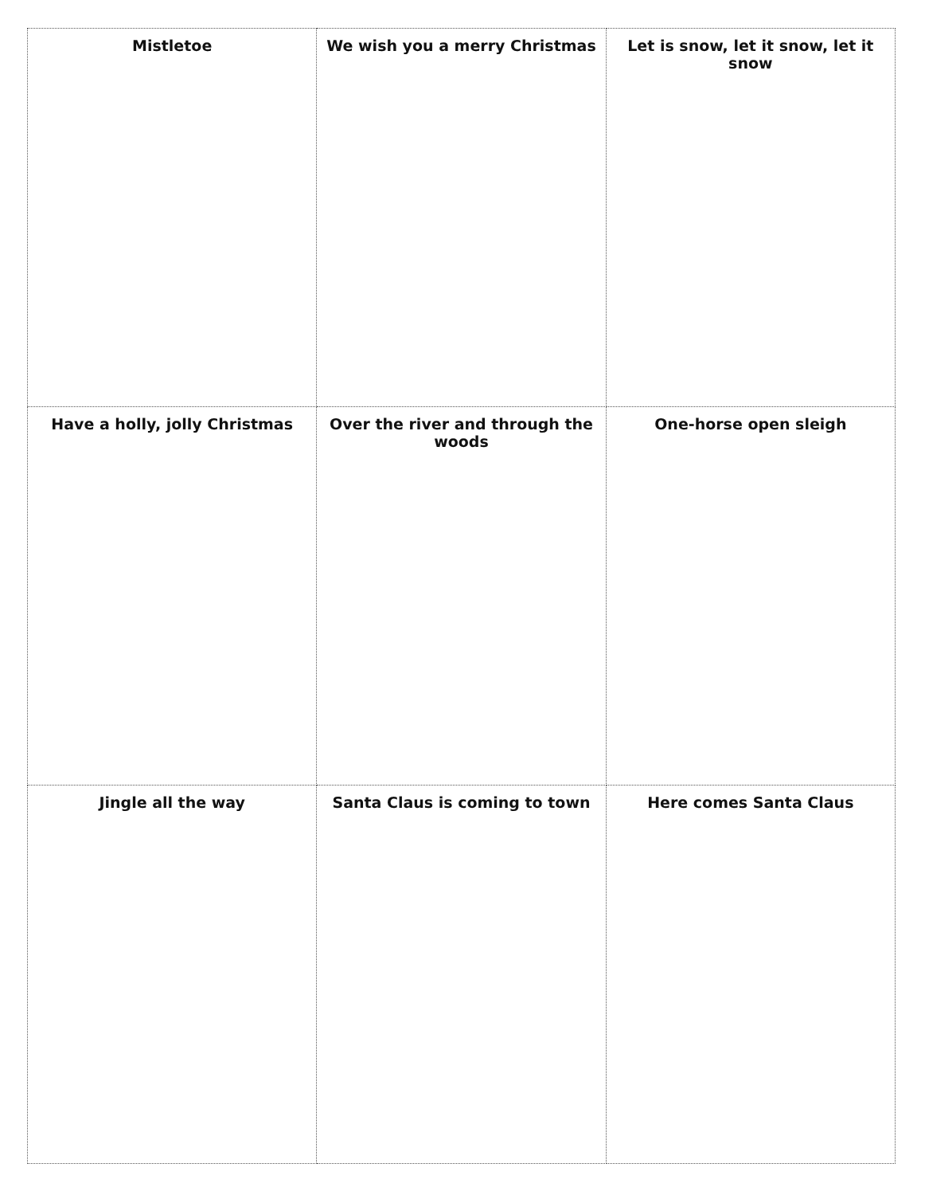| Mistletoe | We wish you a merry Christmas | Let is snow, let it snow, let it snow |
| Have a holly, jolly Christmas | Over the river and through the woods | One-horse open sleigh |
| Jingle all the way | Santa Claus is coming to town | Here comes Santa Claus |